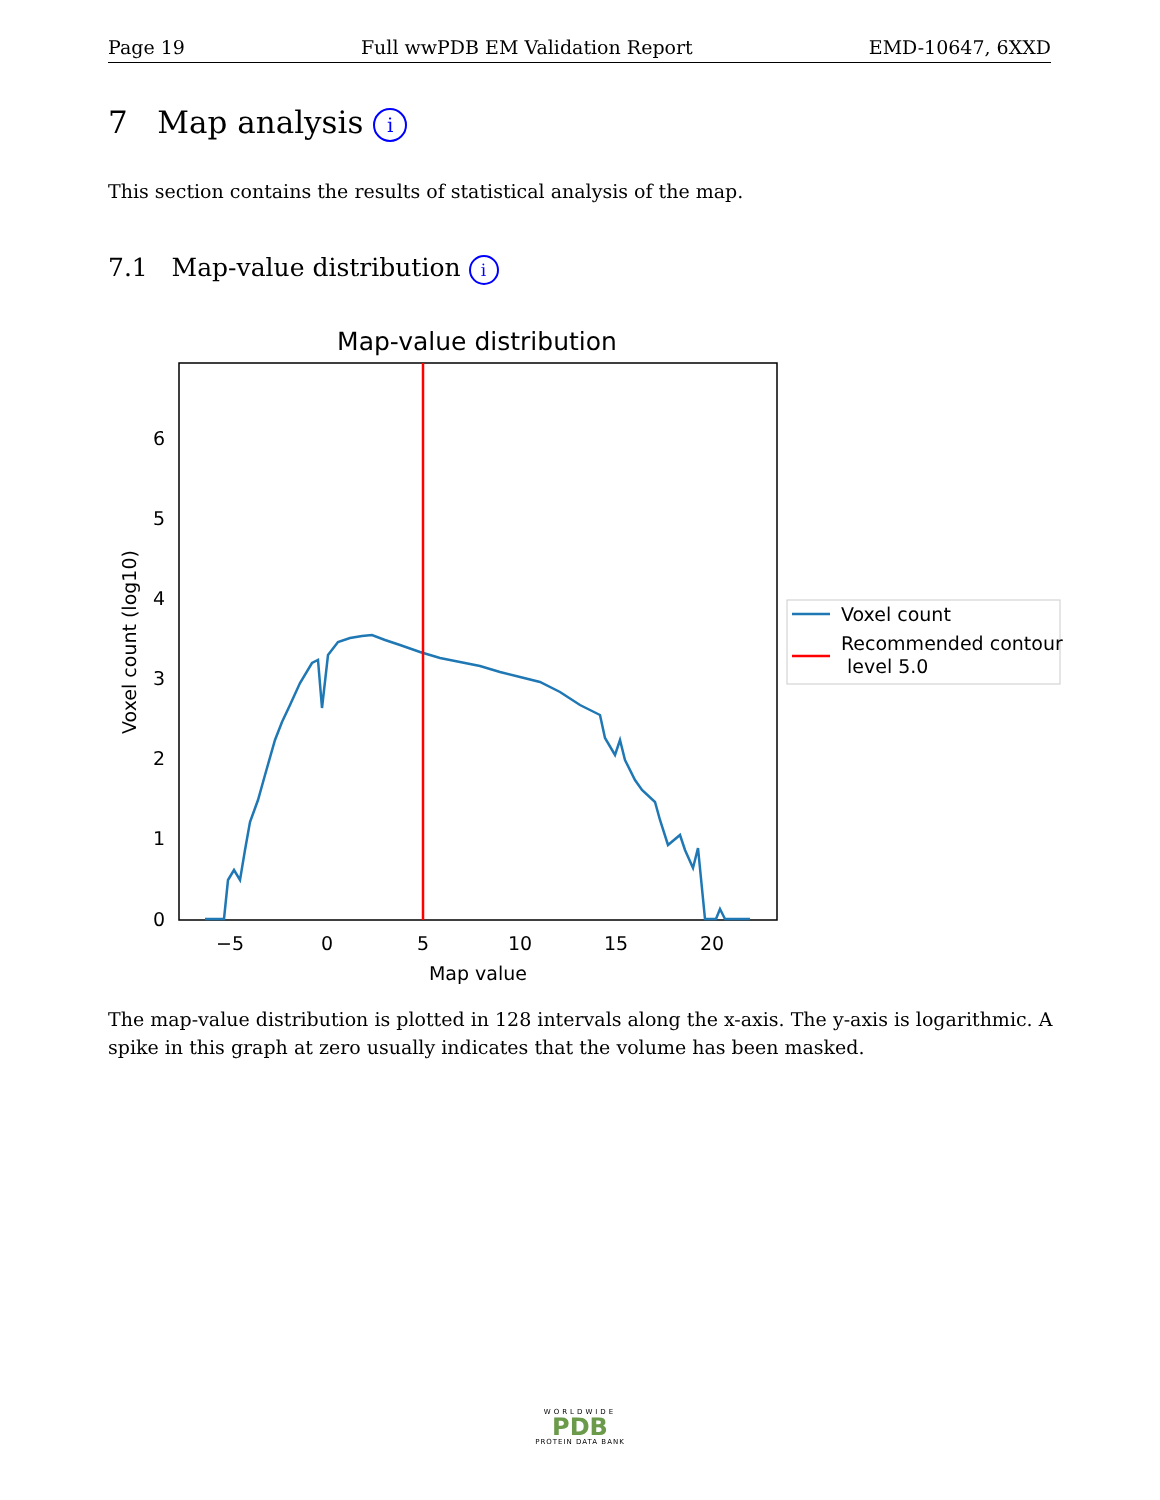Page 19 Full wwPDB EM Validation Report EMD-10647, 6XXD
7 Map analysis i
This section contains the results of statistical analysis of the map.
7.1 Map-value distribution i
Map-value distribution
6
5
4
3
2
1
0
−5
0
5
10
15
20
Map value
Voxel count (log10)
Voxel count
Recommended contour
level 5.0
The map-value distribution is plotted in 128 intervals along the x-axis. The y-axis is logarithmic. A spike in this graph at zero usually indicates that the volume has been masked.
WORLDWIDE
PDB
PROTEIN DATA BANK